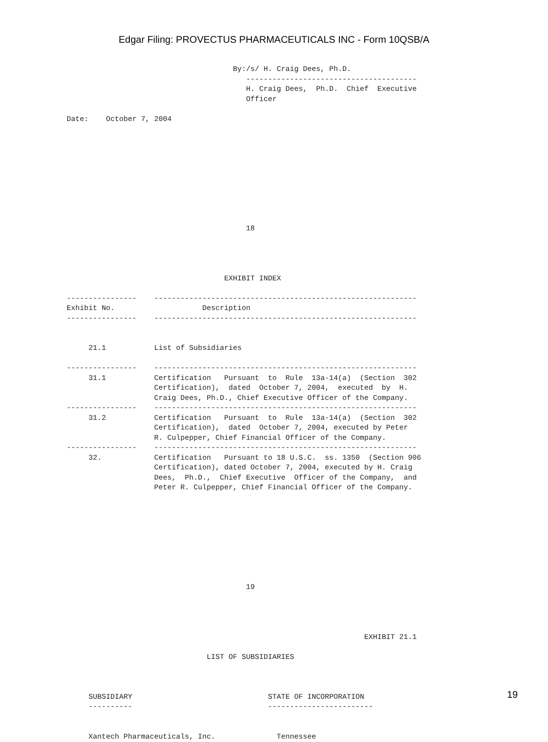Edgar Filing: PROVECTUS PHARMACEUTICALS INC - Form 10QSB/A
                                      By:/s/ H. Craig Dees, Ph.D.
                                         ---------------------------------------
                                         H. Craig Dees,  Ph.D.  Chief  Executive
                                         Officer

Date:    October 7, 2004










                                         18




                                    EXHIBIT INDEX

----------------    ------------------------------------------------------------
Exhibit No.                    Description
----------------    ------------------------------------------------------------


     21.1           List of Subsidiaries

----------------    ------------------------------------------------------------
     31.1           Certification   Pursuant  to  Rule  13a-14(a)  (Section  302
                    Certification),  dated  October 7, 2004,  executed  by  H.
                    Craig Dees, Ph.D., Chief Executive Officer of the Company.
----------------    ------------------------------------------------------------
     31.2           Certification   Pursuant  to  Rule  13a-14(a)  (Section  302
                    Certification),  dated  October 7, 2004, executed by Peter
                    R. Culpepper, Chief Financial Officer of the Company.
----------------    ------------------------------------------------------------
     32.            Certification   Pursuant to 18 U.S.C.  ss. 1350  (Section 906
                    Certification), dated October 7, 2004, executed by H. Craig
                    Dees,  Ph.D.,  Chief Executive  Officer of the Company,  and
                    Peter R. Culpepper, Chief Financial Officer of the Company.









                                         19




                                                                    EXHIBIT 21.1

                                LIST OF SUBSIDIARIES



     SUBSIDIARY                               STATE OF INCORPORATION
     ----------                               ------------------------


     Xantech Pharmaceuticals, Inc.              Tennessee
19